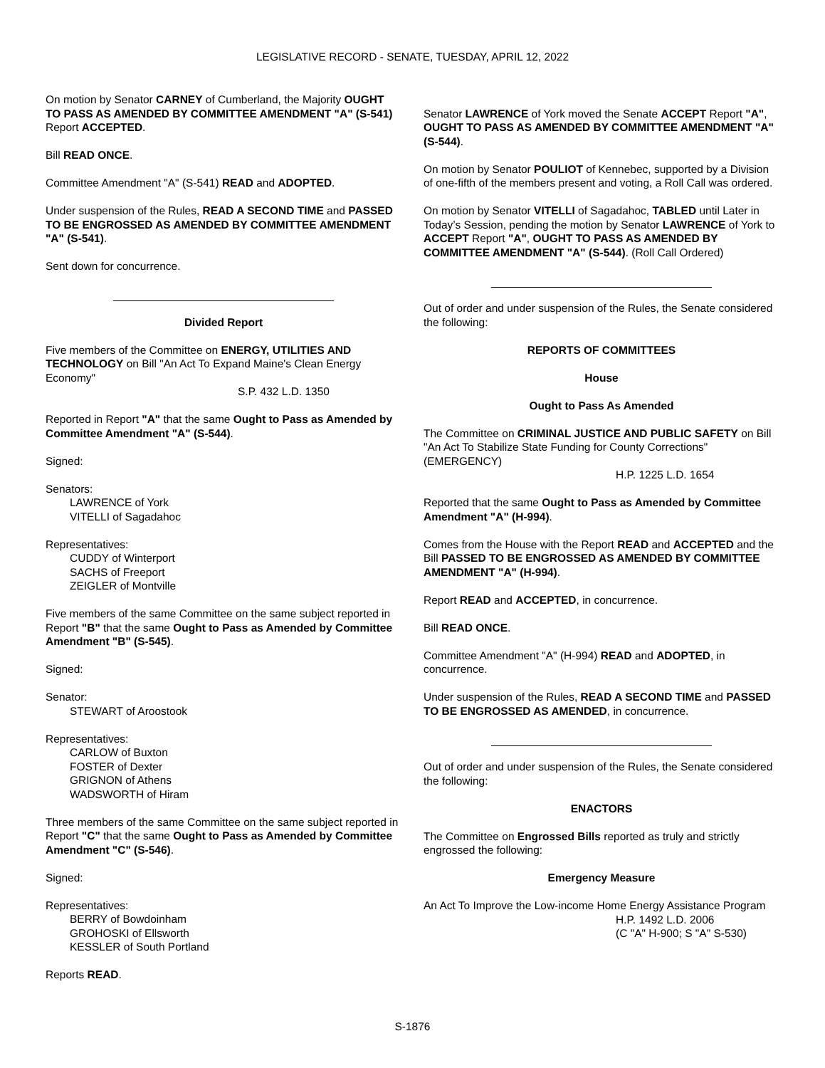LEGISLATIVE RECORD - SENATE, TUESDAY, APRIL 12, 2022
On motion by Senator CARNEY of Cumberland, the Majority OUGHT TO PASS AS AMENDED BY COMMITTEE AMENDMENT "A" (S-541) Report ACCEPTED.
Bill READ ONCE.
Committee Amendment "A" (S-541) READ and ADOPTED.
Under suspension of the Rules, READ A SECOND TIME and PASSED TO BE ENGROSSED AS AMENDED BY COMMITTEE AMENDMENT "A" (S-541).
Sent down for concurrence.
Divided Report
Five members of the Committee on ENERGY, UTILITIES AND TECHNOLOGY on Bill "An Act To Expand Maine's Clean Energy Economy"
S.P. 432 L.D. 1350
Reported in Report "A" that the same Ought to Pass as Amended by Committee Amendment "A" (S-544).
Signed:
Senators:
LAWRENCE of York
VITELLI of Sagadahoc
Representatives:
CUDDY of Winterport
SACHS of Freeport
ZEIGLER of Montville
Five members of the same Committee on the same subject reported in Report "B" that the same Ought to Pass as Amended by Committee Amendment "B" (S-545).
Signed:
Senator:
STEWART of Aroostook
Representatives:
CARLOW of Buxton
FOSTER of Dexter
GRIGNON of Athens
WADSWORTH of Hiram
Three members of the same Committee on the same subject reported in Report "C" that the same Ought to Pass as Amended by Committee Amendment "C" (S-546).
Signed:
Representatives:
BERRY of Bowdoinham
GROHOSKI of Ellsworth
KESSLER of South Portland
Reports READ.
Senator LAWRENCE of York moved the Senate ACCEPT Report "A", OUGHT TO PASS AS AMENDED BY COMMITTEE AMENDMENT "A" (S-544).
On motion by Senator POULIOT of Kennebec, supported by a Division of one-fifth of the members present and voting, a Roll Call was ordered.
On motion by Senator VITELLI of Sagadahoc, TABLED until Later in Today’s Session, pending the motion by Senator LAWRENCE of York to ACCEPT Report "A", OUGHT TO PASS AS AMENDED BY COMMITTEE AMENDMENT "A" (S-544). (Roll Call Ordered)
Out of order and under suspension of the Rules, the Senate considered the following:
REPORTS OF COMMITTEES
House
Ought to Pass As Amended
The Committee on CRIMINAL JUSTICE AND PUBLIC SAFETY on Bill "An Act To Stabilize State Funding for County Corrections" (EMERGENCY)
H.P. 1225 L.D. 1654
Reported that the same Ought to Pass as Amended by Committee Amendment "A" (H-994).
Comes from the House with the Report READ and ACCEPTED and the Bill PASSED TO BE ENGROSSED AS AMENDED BY COMMITTEE AMENDMENT "A" (H-994).
Report READ and ACCEPTED, in concurrence.
Bill READ ONCE.
Committee Amendment "A" (H-994) READ and ADOPTED, in concurrence.
Under suspension of the Rules, READ A SECOND TIME and PASSED TO BE ENGROSSED AS AMENDED, in concurrence.
Out of order and under suspension of the Rules, the Senate considered the following:
ENACTORS
The Committee on Engrossed Bills reported as truly and strictly engrossed the following:
Emergency Measure
An Act To Improve the Low-income Home Energy Assistance Program
H.P. 1492 L.D. 2006
(C "A" H-900; S "A" S-530)
S-1876